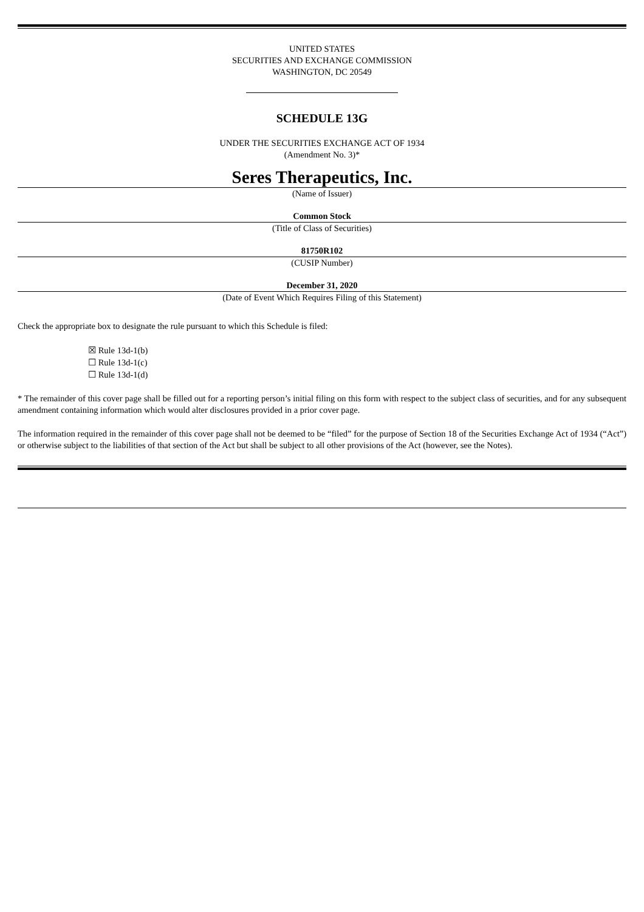UNITED STATES
SECURITIES AND EXCHANGE COMMISSION
WASHINGTON, DC 20549
SCHEDULE 13G
UNDER THE SECURITIES EXCHANGE ACT OF 1934
(Amendment No. 3)*
Seres Therapeutics, Inc.
(Name of Issuer)
Common Stock
(Title of Class of Securities)
81750R102
(CUSIP Number)
December 31, 2020
(Date of Event Which Requires Filing of this Statement)
Check the appropriate box to designate the rule pursuant to which this Schedule is filed:
☒ Rule 13d-1(b)
☐ Rule 13d-1(c)
☐ Rule 13d-1(d)
* The remainder of this cover page shall be filled out for a reporting person’s initial filing on this form with respect to the subject class of securities, and for any subsequent amendment containing information which would alter disclosures provided in a prior cover page.
The information required in the remainder of this cover page shall not be deemed to be “filed” for the purpose of Section 18 of the Securities Exchange Act of 1934 (“Act”) or otherwise subject to the liabilities of that section of the Act but shall be subject to all other provisions of the Act (however, see the Notes).